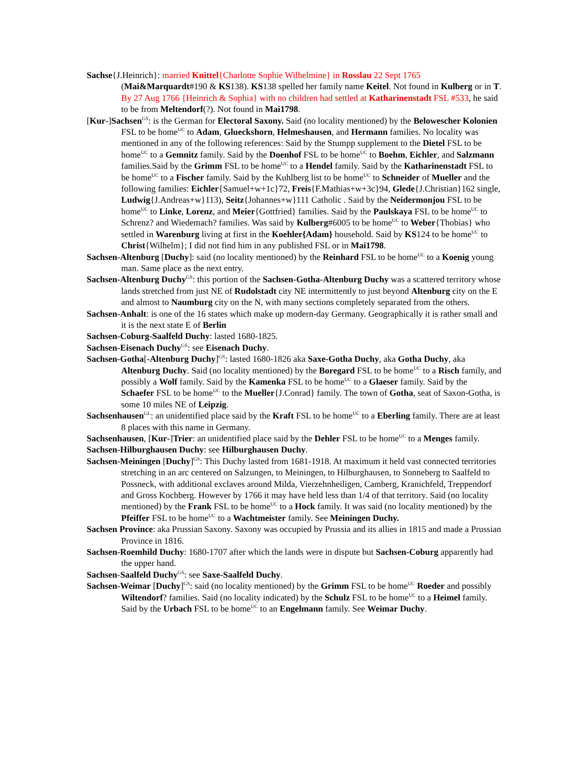Sachse{J.Heinrich}: married Knittel{Charlotte Sophie Wilhelmine} in Rosslau 22 Sept 1765 (Mai&Marquardt#190 & KS138). KS138 spelled her family name Keitel. Not found in Kulberg or in T. By 27 Aug 1766 {Heinrich & Sophia} with no children had settled at Katharinenstadt FSL #533, he said to be from Meltendorf(?). Not found in Mai1798.
[Kur-]Sachsen<sup>GS</sup>: is the German for Electoral Saxony. Said (no locality mentioned) by the Belowescher Kolonien FSL to be home<sup>UC</sup> to Adam, Glueckshorn, Helmeshausen, and Hermann families. No locality was mentioned in any of the following references: Said by the Stumpp supplement to the Dietel FSL to be home<sup>UC</sup> to a Gemnitz family. Said by the Doenhof FSL to be home<sup>UC</sup> to Boehm, Eichler, and Salzmann families.Said by the Grimm FSL to be home<sup>UC</sup> to a Hendel family. Said by the Katharinenstadt FSL to be home<sup>UC</sup> to a Fischer family. Said by the Kuhlberg list to be home<sup>UC</sup> to Schneider of Mueller and the following families: Eichler{Samuel+w+1c}72, Freis{F.Mathias+w+3c}94, Glede{J.Christian}162 single, Ludwig{J.Andreas+w}113), Seitz{Johannes+w}111 Catholic . Said by the Neidermonjou FSL to be home<sup>UC</sup> to Linke, Lorenz, and Meier{Gottfried} families. Said by the Paulskaya FSL to be home<sup>UC</sup> to Schrenz? and Wiedemach? families. Was said by Kulberg#6005 to be home<sup>UC</sup> to Weber{Thobias} who settled in Warenburg living at first in the Koehler{Adam} household. Said by KS124 to be home<sup>UC</sup> to Christ{Wilhelm}; I did not find him in any published FSL or in Mai1798.
Sachsen-Altenburg [Duchy]: said (no locality mentioned) by the Reinhard FSL to be home<sup>UC</sup> to a Koenig young man. Same place as the next entry.
Sachsen-Altenburg Duchy<sup>GS</sup>: this portion of the Sachsen-Gotha-Altenburg Duchy was a scattered territory whose lands stretched from just NE of Rudolstadt city NE intermittently to just beyond Altenburg city on the E and almost to Naumburg city on the N, with many sections completely separated from the others.
Sachsen-Anhalt: is one of the 16 states which make up modern-day Germany. Geographically it is rather small and it is the next state E of Berlin
Sachsen-Coburg-Saalfeld Duchy: lasted 1680-1825.
Sachsen-Eisenach Duchy<sup>GS</sup>: see Eisenach Duchy.
Sachsen-Gotha[-Altenburg Duchy]<sup>GS</sup>: lasted 1680-1826 aka Saxe-Gotha Duchy, aka Gotha Duchy, aka Altenburg Duchy. Said (no locality mentioned) by the Boregard FSL to be home<sup>UC</sup> to a Risch family, and possibly a Wolf family. Said by the Kamenka FSL to be home<sup>UC</sup> to a Glaeser family. Said by the Schaefer FSL to be home<sup>UC</sup> to the Mueller{J.Conrad} family. The town of Gotha, seat of Saxon-Gotha, is some 10 miles NE of Leipzig.
Sachsenhausen<sup>GL</sup>: an unidentified place said by the Kraft FSL to be home<sup>UC</sup> to a Eberling family. There are at least 8 places with this name in Germany.
Sachsenhausen, [Kur-]Trier: an unidentified place said by the Dehler FSL to be home<sup>UC</sup> to a Menges family.
Sachsen-Hilburghausen Duchy: see Hilburghausen Duchy.
Sachsen-Meiningen [Duchy]<sup>GS</sup>: This Duchy lasted from 1681-1918. At maximum it held vast connected territories stretching in an arc centered on Salzungen, to Meiningen, to Hilburghausen, to Sonneberg to Saalfeld to Possneck, with additional exclaves around Milda, Vierzehnheiligen, Camberg, Kranichfeld, Treppendorf and Gross Kochberg. However by 1766 it may have held less than 1/4 of that territory. Said (no locality mentioned) by the Frank FSL to be home<sup>UC</sup> to a Hock family. It was said (no locality mentioned) by the Pfeiffer FSL to be home<sup>UC</sup> to a Wachtmeister family. See Meiningen Duchy.
Sachsen Province: aka Prussian Saxony. Saxony was occupied by Prussia and its allies in 1815 and made a Prussian Province in 1816.
Sachsen-Roemhild Duchy: 1680-1707 after which the lands were in dispute but Sachsen-Coburg apparently had the upper hand.
Sachsen-Saalfeld Duchy<sup>GS</sup>: see Saxe-Saalfeld Duchy.
Sachsen-Weimar [Duchy]<sup>GS</sup>: said (no locality mentioned) by the Grimm FSL to be home<sup>UC</sup> Roeder and possibly Wiltendorf? families. Said (no locality indicated) by the Schulz FSL to be home<sup>UC</sup> to a Heimel family. Said by the Urbach FSL to be home<sup>UC</sup> to an Engelmann family. See Weimar Duchy.